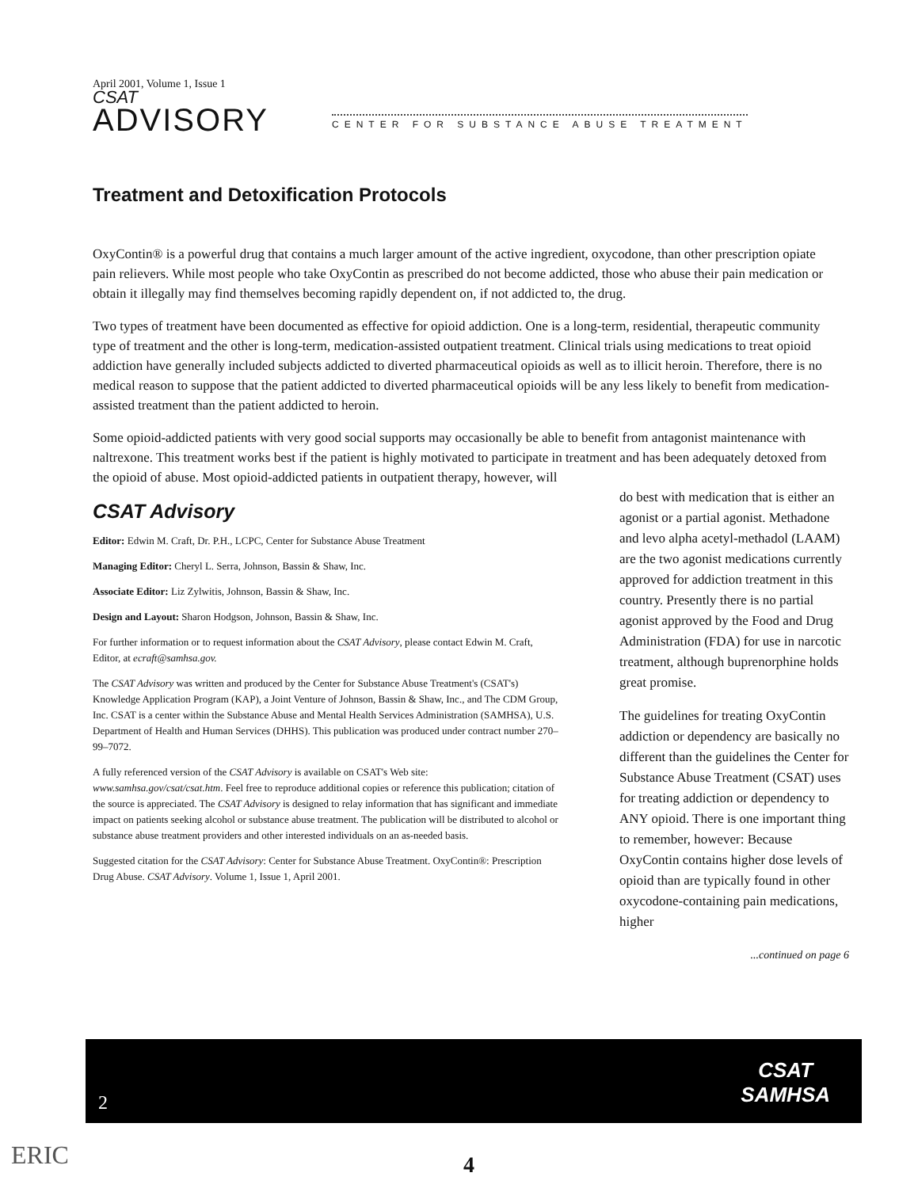April 2001, Volume 1, Issue 1
CSAT
ADVISORY
CENTER FOR SUBSTANCE ABUSE TREATMENT
Treatment and Detoxification Protocols
OxyContin® is a powerful drug that contains a much larger amount of the active ingredient, oxycodone, than other prescription opiate pain relievers. While most people who take OxyContin as prescribed do not become addicted, those who abuse their pain medication or obtain it illegally may find themselves becoming rapidly dependent on, if not addicted to, the drug.
Two types of treatment have been documented as effective for opioid addiction. One is a long-term, residential, therapeutic community type of treatment and the other is long-term, medication-assisted outpatient treatment. Clinical trials using medications to treat opioid addiction have generally included subjects addicted to diverted pharmaceutical opioids as well as to illicit heroin. Therefore, there is no medical reason to suppose that the patient addicted to diverted pharmaceutical opioids will be any less likely to benefit from medication-assisted treatment than the patient addicted to heroin.
Some opioid-addicted patients with very good social supports may occasionally be able to benefit from antagonist maintenance with naltrexone. This treatment works best if the patient is highly motivated to participate in treatment and has been adequately detoxed from the opioid of abuse. Most opioid-addicted patients in outpatient therapy, however, will
CSAT Advisory
Editor: Edwin M. Craft, Dr. P.H., LCPC, Center for Substance Abuse Treatment
Managing Editor: Cheryl L. Serra, Johnson, Bassin & Shaw, Inc.
Associate Editor: Liz Zylwitis, Johnson, Bassin & Shaw, Inc.
Design and Layout: Sharon Hodgson, Johnson, Bassin & Shaw, Inc.
For further information or to request information about the CSAT Advisory, please contact Edwin M. Craft, Editor, at ecraft@samhsa.gov.
The CSAT Advisory was written and produced by the Center for Substance Abuse Treatment's (CSAT's) Knowledge Application Program (KAP), a Joint Venture of Johnson, Bassin & Shaw, Inc., and The CDM Group, Inc. CSAT is a center within the Substance Abuse and Mental Health Services Administration (SAMHSA), U.S. Department of Health and Human Services (DHHS). This publication was produced under contract number 270–99–7072.
A fully referenced version of the CSAT Advisory is available on CSAT's Web site: www.samhsa.gov/csat/csat.htm. Feel free to reproduce additional copies or reference this publication; citation of the source is appreciated. The CSAT Advisory is designed to relay information that has significant and immediate impact on patients seeking alcohol or substance abuse treatment. The publication will be distributed to alcohol or substance abuse treatment providers and other interested individuals on an as-needed basis.
Suggested citation for the CSAT Advisory: Center for Substance Abuse Treatment. OxyContin®: Prescription Drug Abuse. CSAT Advisory. Volume 1, Issue 1, April 2001.
do best with medication that is either an agonist or a partial agonist. Methadone and levo alpha acetyl-methadol (LAAM) are the two agonist medications currently approved for addiction treatment in this country. Presently there is no partial agonist approved by the Food and Drug Administration (FDA) for use in narcotic treatment, although buprenorphine holds great promise.
The guidelines for treating OxyContin addiction or dependency are basically no different than the guidelines the Center for Substance Abuse Treatment (CSAT) uses for treating addiction or dependency to ANY opioid. There is one important thing to remember, however: Because OxyContin contains higher dose levels of opioid than are typically found in other oxycodone-containing pain medications, higher
...continued on page 6
2
CSAT
SAMHSA
ERIC 4